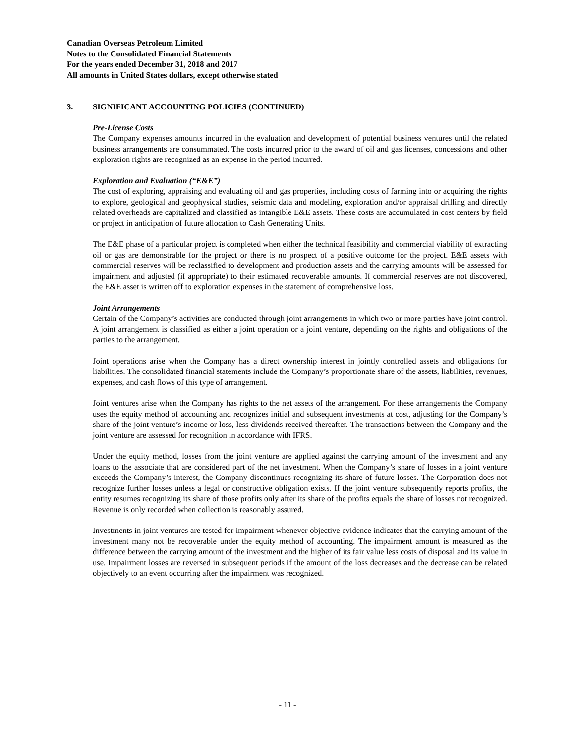Canadian Overseas Petroleum Limited
Notes to the Consolidated Financial Statements
For the years ended December 31, 2018 and 2017
All amounts in United States dollars, except otherwise stated
3. SIGNIFICANT ACCOUNTING POLICIES (CONTINUED)
Pre-License Costs
The Company expenses amounts incurred in the evaluation and development of potential business ventures until the related business arrangements are consummated. The costs incurred prior to the award of oil and gas licenses, concessions and other exploration rights are recognized as an expense in the period incurred.
Exploration and Evaluation (“E&E”)
The cost of exploring, appraising and evaluating oil and gas properties, including costs of farming into or acquiring the rights to explore, geological and geophysical studies, seismic data and modeling, exploration and/or appraisal drilling and directly related overheads are capitalized and classified as intangible E&E assets. These costs are accumulated in cost centers by field or project in anticipation of future allocation to Cash Generating Units.
The E&E phase of a particular project is completed when either the technical feasibility and commercial viability of extracting oil or gas are demonstrable for the project or there is no prospect of a positive outcome for the project. E&E assets with commercial reserves will be reclassified to development and production assets and the carrying amounts will be assessed for impairment and adjusted (if appropriate) to their estimated recoverable amounts. If commercial reserves are not discovered, the E&E asset is written off to exploration expenses in the statement of comprehensive loss.
Joint Arrangements
Certain of the Company’s activities are conducted through joint arrangements in which two or more parties have joint control. A joint arrangement is classified as either a joint operation or a joint venture, depending on the rights and obligations of the parties to the arrangement.
Joint operations arise when the Company has a direct ownership interest in jointly controlled assets and obligations for liabilities. The consolidated financial statements include the Company’s proportionate share of the assets, liabilities, revenues, expenses, and cash flows of this type of arrangement.
Joint ventures arise when the Company has rights to the net assets of the arrangement. For these arrangements the Company uses the equity method of accounting and recognizes initial and subsequent investments at cost, adjusting for the Company’s share of the joint venture’s income or loss, less dividends received thereafter. The transactions between the Company and the joint venture are assessed for recognition in accordance with IFRS.
Under the equity method, losses from the joint venture are applied against the carrying amount of the investment and any loans to the associate that are considered part of the net investment. When the Company’s share of losses in a joint venture exceeds the Company’s interest, the Company discontinues recognizing its share of future losses. The Corporation does not recognize further losses unless a legal or constructive obligation exists. If the joint venture subsequently reports profits, the entity resumes recognizing its share of those profits only after its share of the profits equals the share of losses not recognized. Revenue is only recorded when collection is reasonably assured.
Investments in joint ventures are tested for impairment whenever objective evidence indicates that the carrying amount of the investment many not be recoverable under the equity method of accounting. The impairment amount is measured as the difference between the carrying amount of the investment and the higher of its fair value less costs of disposal and its value in use. Impairment losses are reversed in subsequent periods if the amount of the loss decreases and the decrease can be related objectively to an event occurring after the impairment was recognized.
- 11 -